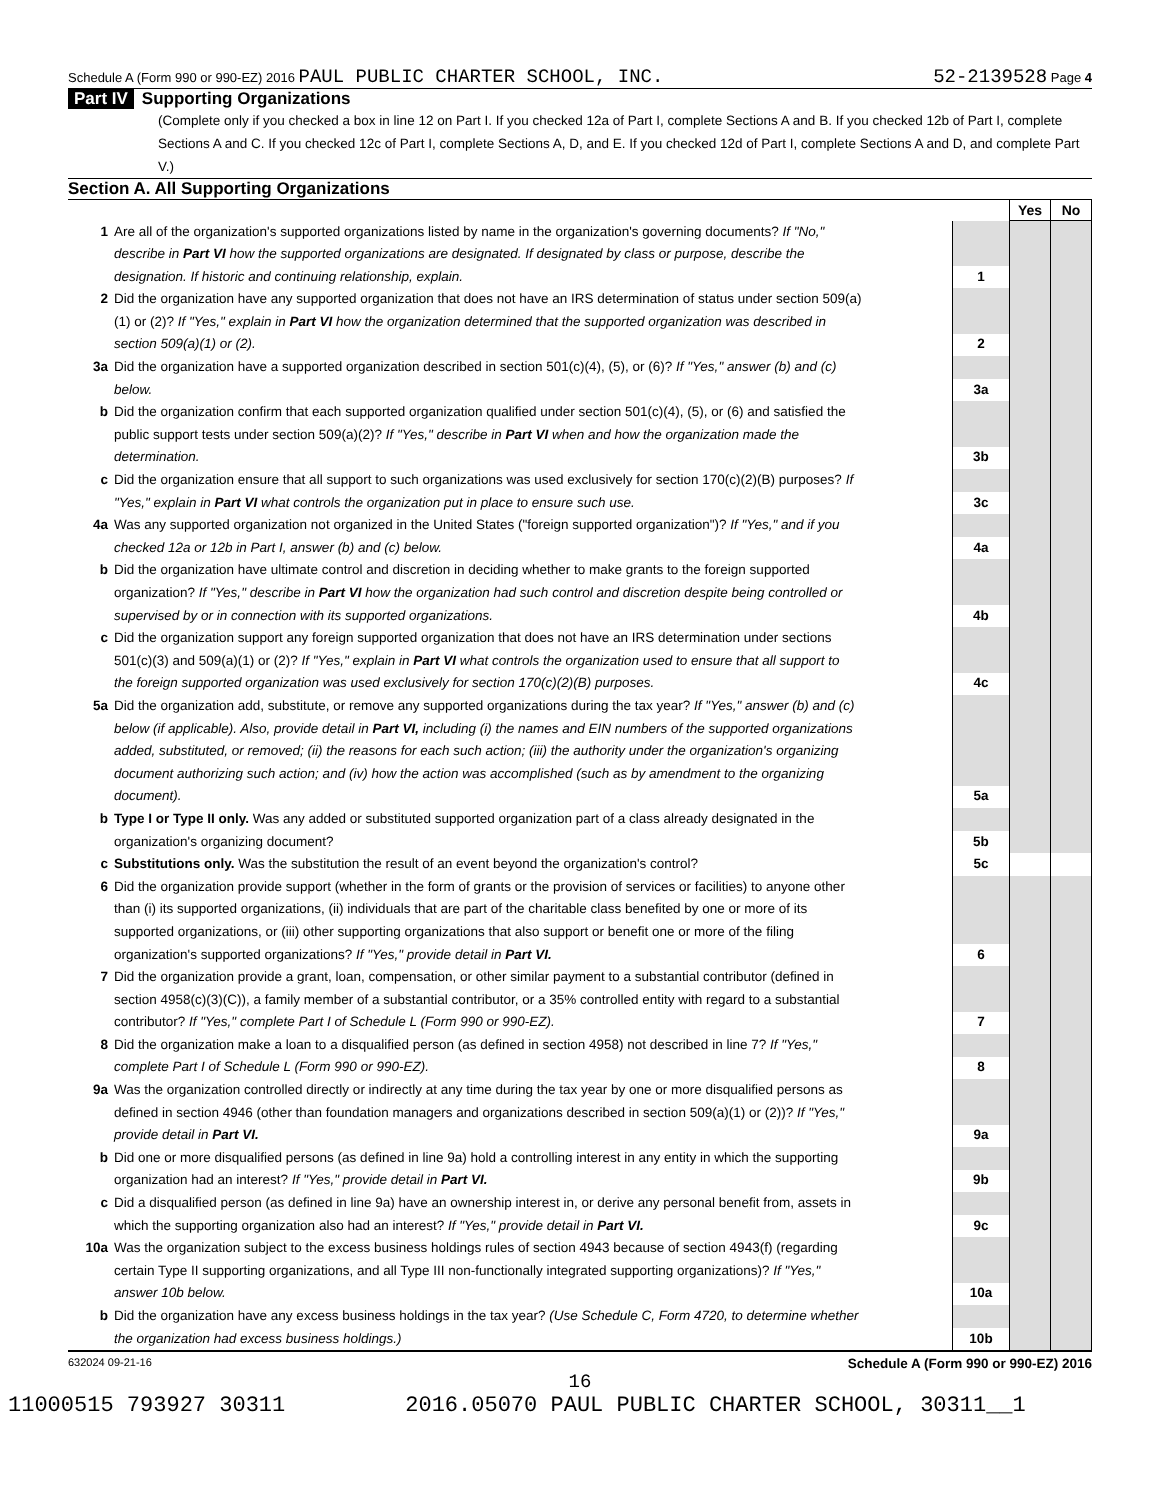Schedule A (Form 990 or 990-EZ) 2016 PAUL PUBLIC CHARTER SCHOOL, INC. 52-2139528 Page 4
Part IV Supporting Organizations
(Complete only if you checked a box in line 12 on Part I. If you checked 12a of Part I, complete Sections A and B. If you checked 12b of Part I, complete Sections A and C. If you checked 12c of Part I, complete Sections A, D, and E. If you checked 12d of Part I, complete Sections A and D, and complete Part V.)
Section A. All Supporting Organizations
| | | | Yes | No |
| 1 | Are all of the organization's supported organizations listed by name in the organization's governing documents? If "No," describe in Part VI how the supported organizations are designated. If designated by class or purpose, describe the designation. If historic and continuing relationship, explain. | 1 | | |
| 2 | Did the organization have any supported organization that does not have an IRS determination of status under section 509(a)(1) or (2)? If "Yes," explain in Part VI how the organization determined that the supported organization was described in section 509(a)(1) or (2). | 2 | | |
| 3a | Did the organization have a supported organization described in section 501(c)(4), (5), or (6)? If "Yes," answer (b) and (c) below. | 3a | | |
| b | Did the organization confirm that each supported organization qualified under section 501(c)(4), (5), or (6) and satisfied the public support tests under section 509(a)(2)? If "Yes," describe in Part VI when and how the organization made the determination. | 3b | | |
| c | Did the organization ensure that all support to such organizations was used exclusively for section 170(c)(2)(B) purposes? If "Yes," explain in Part VI what controls the organization put in place to ensure such use. | 3c | | |
| 4a | Was any supported organization not organized in the United States ("foreign supported organization")? If "Yes," and if you checked 12a or 12b in Part I, answer (b) and (c) below. | 4a | | |
| b | Did the organization have ultimate control and discretion in deciding whether to make grants to the foreign supported organization? If "Yes," describe in Part VI how the organization had such control and discretion despite being controlled or supervised by or in connection with its supported organizations. | 4b | | |
| c | Did the organization support any foreign supported organization that does not have an IRS determination under sections 501(c)(3) and 509(a)(1) or (2)? If "Yes," explain in Part VI what controls the organization used to ensure that all support to the foreign supported organization was used exclusively for section 170(c)(2)(B) purposes. | 4c | | |
| 5a | Did the organization add, substitute, or remove any supported organizations during the tax year? If "Yes," answer (b) and (c) below (if applicable). Also, provide detail in Part VI, including (i) the names and EIN numbers of the supported organizations added, substituted, or removed; (ii) the reasons for each such action; (iii) the authority under the organization's organizing document authorizing such action; and (iv) how the action was accomplished (such as by amendment to the organizing document). | 5a | | |
| b | Type I or Type II only. Was any added or substituted supported organization part of a class already designated in the organization's organizing document? | 5b | | |
| c | Substitutions only. Was the substitution the result of an event beyond the organization's control? | 5c | | |
| 6 | Did the organization provide support (whether in the form of grants or the provision of services or facilities) to anyone other than (i) its supported organizations, (ii) individuals that are part of the charitable class benefited by one or more of its supported organizations, or (iii) other supporting organizations that also support or benefit one or more of the filing organization's supported organizations? If "Yes," provide detail in Part VI. | 6 | | |
| 7 | Did the organization provide a grant, loan, compensation, or other similar payment to a substantial contributor (defined in section 4958(c)(3)(C)), a family member of a substantial contributor, or a 35% controlled entity with regard to a substantial contributor? If "Yes," complete Part I of Schedule L (Form 990 or 990-EZ). | 7 | | |
| 8 | Did the organization make a loan to a disqualified person (as defined in section 4958) not described in line 7? If "Yes," complete Part I of Schedule L (Form 990 or 990-EZ). | 8 | | |
| 9a | Was the organization controlled directly or indirectly at any time during the tax year by one or more disqualified persons as defined in section 4946 (other than foundation managers and organizations described in section 509(a)(1) or (2))? If "Yes," provide detail in Part VI. | 9a | | |
| b | Did one or more disqualified persons (as defined in line 9a) hold a controlling interest in any entity in which the supporting organization had an interest? If "Yes," provide detail in Part VI. | 9b | | |
| c | Did a disqualified person (as defined in line 9a) have an ownership interest in, or derive any personal benefit from, assets in which the supporting organization also had an interest? If "Yes," provide detail in Part VI. | 9c | | |
| 10a | Was the organization subject to the excess business holdings rules of section 4943 because of section 4943(f) (regarding certain Type II supporting organizations, and all Type III non-functionally integrated supporting organizations)? If "Yes," answer 10b below. | 10a | | |
| b | Did the organization have any excess business holdings in the tax year? (Use Schedule C, Form 4720, to determine whether the organization had excess business holdings.) | 10b | | |
632024 09-21-16 Schedule A (Form 990 or 990-EZ) 2016
16
11000515 793927 30311 2016.05070 PAUL PUBLIC CHARTER SCHOOL, 30311__1